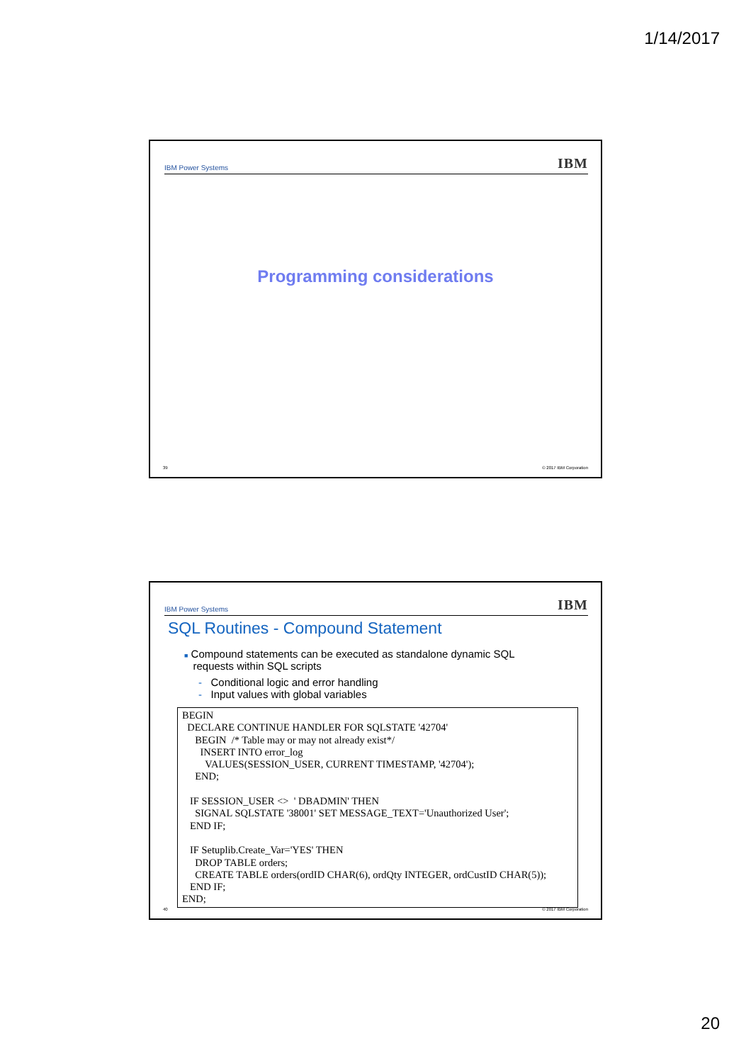1/14/2017
IBM Power Systems
IBM
Programming considerations
39 © 2017 IBM Corporation
IBM Power Systems
IBM
SQL Routines - Compound Statement
■ Compound statements can be executed as standalone dynamic SQL
requests within SQL scripts
- Conditional logic and error handling
- Input values with global variables
BEGIN DECLARE CONTINUE HANDLER FOR SQLSTATE '42704' BEGIN /* Table may or may not already exist*/ INSERT INTO error_log VALUES(SESSION_USER, CURRENT TIMESTAMP, '42704'); END; IF SESSION_USER <> ' DBADMIN' THEN SIGNAL SQLSTATE '38001' SET MESSAGE_TEXT='Unauthorized User'; END IF; IF Setuplib.Create_Var='YES' THEN DROP TABLE orders; CREATE TABLE orders(ordID CHAR(6), ordQty INTEGER, ordCustID CHAR(5)); END IF; END;
40 © 2017 IBM Corporation
20